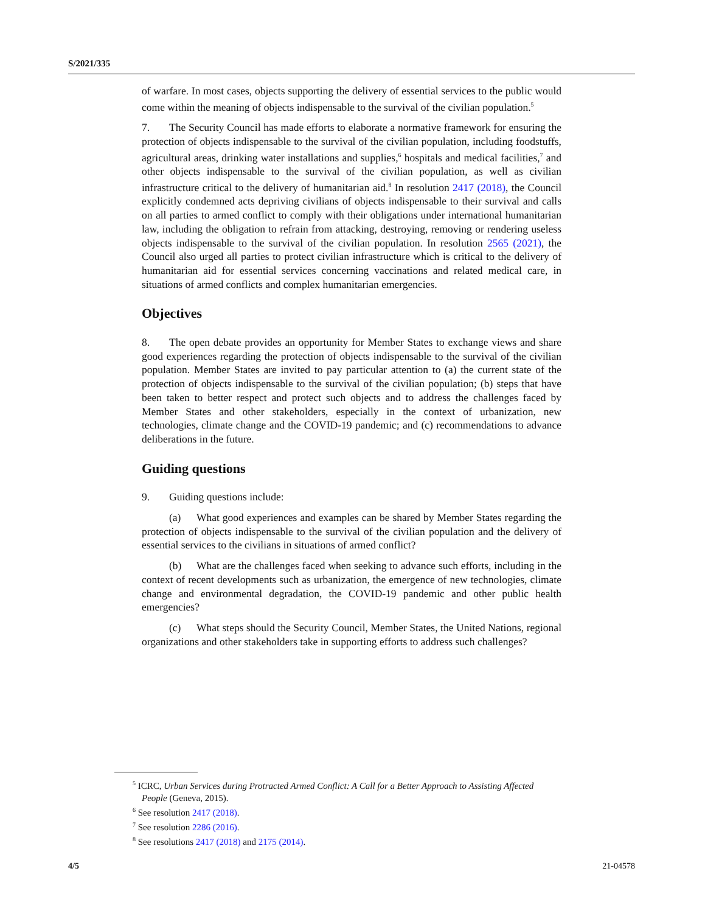S/2021/335
of warfare. In most cases, objects supporting the delivery of essential services to the public would come within the meaning of objects indispensable to the survival of the civilian population.<sup>5</sup>
7. The Security Council has made efforts to elaborate a normative framework for ensuring the protection of objects indispensable to the survival of the civilian population, including foodstuffs, agricultural areas, drinking water installations and supplies,<sup>6</sup> hospitals and medical facilities,<sup>7</sup> and other objects indispensable to the survival of the civilian population, as well as civilian infrastructure critical to the delivery of humanitarian aid.<sup>8</sup> In resolution 2417 (2018), the Council explicitly condemned acts depriving civilians of objects indispensable to their survival and calls on all parties to armed conflict to comply with their obligations under international humanitarian law, including the obligation to refrain from attacking, destroying, removing or rendering useless objects indispensable to the survival of the civilian population. In resolution 2565 (2021), the Council also urged all parties to protect civilian infrastructure which is critical to the delivery of humanitarian aid for essential services concerning vaccinations and related medical care, in situations of armed conflicts and complex humanitarian emergencies.
Objectives
8. The open debate provides an opportunity for Member States to exchange views and share good experiences regarding the protection of objects indispensable to the survival of the civilian population. Member States are invited to pay particular attention to (a) the current state of the protection of objects indispensable to the survival of the civilian population; (b) steps that have been taken to better respect and protect such objects and to address the challenges faced by Member States and other stakeholders, especially in the context of urbanization, new technologies, climate change and the COVID-19 pandemic; and (c) recommendations to advance deliberations in the future.
Guiding questions
9. Guiding questions include:
(a) What good experiences and examples can be shared by Member States regarding the protection of objects indispensable to the survival of the civilian population and the delivery of essential services to the civilians in situations of armed conflict?
(b) What are the challenges faced when seeking to advance such efforts, including in the context of recent developments such as urbanization, the emergence of new technologies, climate change and environmental degradation, the COVID-19 pandemic and other public health emergencies?
(c) What steps should the Security Council, Member States, the United Nations, regional organizations and other stakeholders take in supporting efforts to address such challenges?
<sup>5</sup> ICRC, Urban Services during Protracted Armed Conflict: A Call for a Better Approach to Assisting Affected People (Geneva, 2015).
<sup>6</sup> See resolution 2417 (2018).
<sup>7</sup> See resolution 2286 (2016).
<sup>8</sup> See resolutions 2417 (2018) and 2175 (2014).
4/5 21-04578